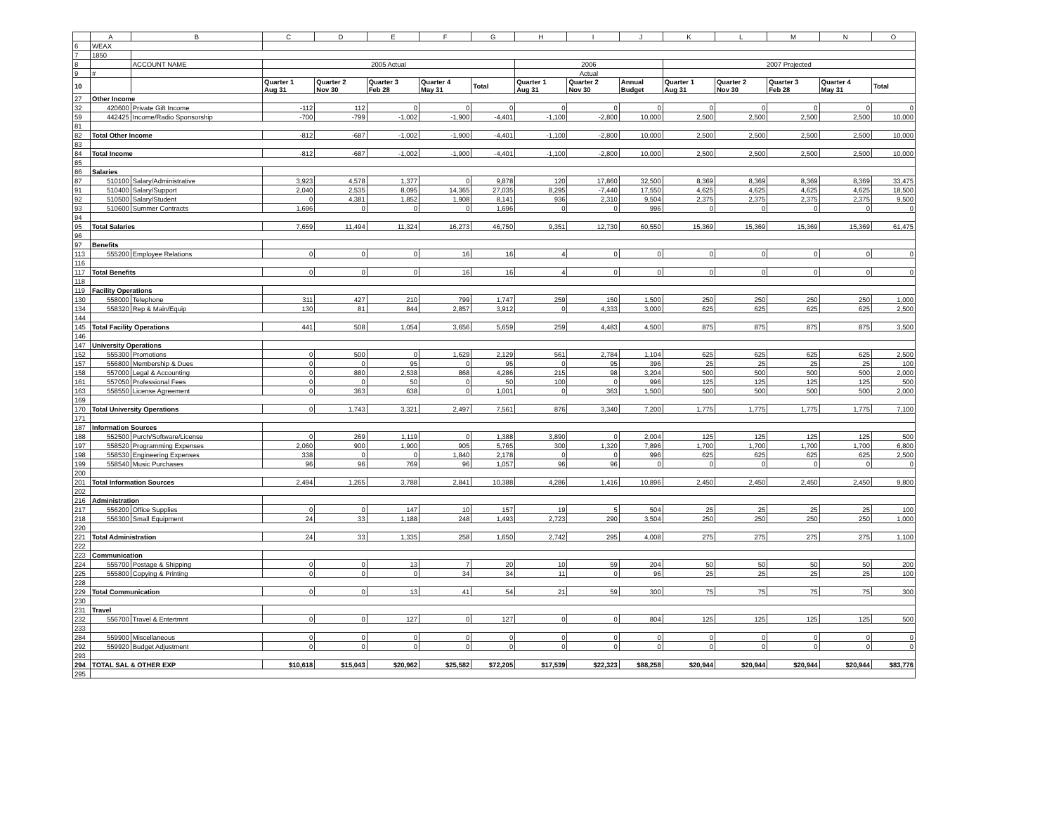| | A | B | C | D | E | F | G | H | I | J | K | L | M | N | O |
| --- | --- | --- | --- | --- | --- | --- | --- | --- | --- | --- | --- | --- | --- | --- | --- |
| 6 | WEAX | | | | | | | | | | | | | | |
| 7 | 1850 | | | | | | | | | | | | | | |
| 8 | | ACCOUNT NAME | 2005 Actual | | | | | 2006 | | | 2007 Projected | | | | |
| 9 | # | | | | | | | Actual | | | | | | | |
| 10 | | | Quarter 1 Aug 31 | Quarter 2 Nov 30 | Quarter 3 Feb 28 | Quarter 4 May 31 | Total | Quarter 1 Aug 31 | Quarter 2 Nov 30 | Annual Budget | Quarter 1 Aug 31 | Quarter 2 Nov 30 | Quarter 3 Feb 28 | Quarter 4 May 31 | Total |
| 27 | Other Income | | | | | | | | | | | | | | |
| 32 | 420600 | Private Gift Income | -112 | 112 | 0 | 0 | 0 | 0 | 0 | 0 | 0 | 0 | 0 | 0 | 0 |
| 59 | 442425 | Income/Radio Sponsorship | -700 | -799 | -1,002 | -1,900 | -4,401 | -1,100 | -2,800 | 10,000 | 2,500 | 2,500 | 2,500 | 2,500 | 10,000 |
| 81 | | | | | | | | | | | | | | | |
| 82 | Total Other Income | | -812 | -687 | -1,002 | -1,900 | -4,401 | -1,100 | -2,800 | 10,000 | 2,500 | 2,500 | 2,500 | 2,500 | 10,000 |
| 83 | | | | | | | | | | | | | | | |
| 84 | Total Income | | -812 | -687 | -1,002 | -1,900 | -4,401 | -1,100 | -2,800 | 10,000 | 2,500 | 2,500 | 2,500 | 2,500 | 10,000 |
| 85 | | | | | | | | | | | | | | | |
| 86 | Salaries | | | | | | | | | | | | | | |
| 87 | 510100 | Salary/Administrative | 3,923 | 4,578 | 1,377 | 0 | 9,878 | 120 | 17,860 | 32,500 | 8,369 | 8,369 | 8,369 | 8,369 | 33,475 |
| 91 | 510400 | Salary/Support | 2,040 | 2,535 | 8,095 | 14,365 | 27,035 | 8,295 | -7,440 | 17,550 | 4,625 | 4,625 | 4,625 | 4,625 | 18,500 |
| 92 | 510500 | Salary/Student | 0 | 4,381 | 1,852 | 1,908 | 8,141 | 936 | 2,310 | 9,504 | 2,375 | 2,375 | 2,375 | 2,375 | 9,500 |
| 93 | 510600 | Summer Contracts | 1,696 | 0 | 0 | 0 | 1,696 | 0 | 0 | 996 | 0 | 0 | 0 | 0 | 0 |
| 94 | | | | | | | | | | | | | | | |
| 95 | Total Salaries | | 7,659 | 11,494 | 11,324 | 16,273 | 46,750 | 9,351 | 12,730 | 60,550 | 15,369 | 15,369 | 15,369 | 15,369 | 61,475 |
| 96 | | | | | | | | | | | | | | | |
| 97 | Benefits | | | | | | | | | | | | | | |
| 113 | 555200 | Employee Relations | 0 | 0 | 0 | 16 | 16 | 4 | 0 | 0 | 0 | 0 | 0 | 0 | 0 |
| 116 | | | | | | | | | | | | | | | |
| 117 | Total Benefits | | 0 | 0 | 0 | 16 | 16 | 4 | 0 | 0 | 0 | 0 | 0 | 0 | 0 |
| 118 | | | | | | | | | | | | | | | |
| 119 | Facility Operations | | | | | | | | | | | | | | |
| 130 | 558000 | Telephone | 311 | 427 | 210 | 799 | 1,747 | 259 | 150 | 1,500 | 250 | 250 | 250 | 250 | 1,000 |
| 134 | 558320 | Rep & Main/Equip | 130 | 81 | 844 | 2,857 | 3,912 | 0 | 4,333 | 3,000 | 625 | 625 | 625 | 625 | 2,500 |
| 144 | | | | | | | | | | | | | | | |
| 145 | Total Facility Operations | | 441 | 508 | 1,054 | 3,656 | 5,659 | 259 | 4,483 | 4,500 | 875 | 875 | 875 | 875 | 3,500 |
| 146 | | | | | | | | | | | | | | | |
| 147 | University Operations | | | | | | | | | | | | | | |
| 152 | 555300 | Promotions | 0 | 500 | 0 | 1,629 | 2,129 | 561 | 2,784 | 1,104 | 625 | 625 | 625 | 625 | 2,500 |
| 157 | 556800 | Membership & Dues | 0 | 0 | 95 | 0 | 95 | 0 | 95 | 396 | 25 | 25 | 25 | 25 | 100 |
| 158 | 557000 | Legal & Accounting | 0 | 880 | 2,538 | 868 | 4,286 | 215 | 98 | 3,204 | 500 | 500 | 500 | 500 | 2,000 |
| 161 | 557050 | Professional Fees | 0 | 0 | 50 | 0 | 50 | 100 | 0 | 996 | 125 | 125 | 125 | 125 | 500 |
| 163 | 558550 | License Agreement | 0 | 363 | 638 | 0 | 1,001 | 0 | 363 | 1,500 | 500 | 500 | 500 | 500 | 2,000 |
| 169 | | | | | | | | | | | | | | | |
| 170 | Total University Operations | | 0 | 1,743 | 3,321 | 2,497 | 7,561 | 876 | 3,340 | 7,200 | 1,775 | 1,775 | 1,775 | 1,775 | 7,100 |
| 171 | | | | | | | | | | | | | | | |
| 187 | Information Sources | | | | | | | | | | | | | | |
| 188 | 552500 | Purch/Software/License | 0 | 269 | 1,119 | 0 | 1,388 | 3,890 | 0 | 2,004 | 125 | 125 | 125 | 125 | 500 |
| 197 | 558520 | Programming Expenses | 2,060 | 900 | 1,900 | 905 | 5,765 | 300 | 1,320 | 7,896 | 1,700 | 1,700 | 1,700 | 1,700 | 6,800 |
| 198 | 558530 | Engineering Expenses | 338 | 0 | 0 | 1,840 | 2,178 | 0 | 0 | 996 | 625 | 625 | 625 | 625 | 2,500 |
| 199 | 558540 | Music Purchases | 96 | 96 | 769 | 96 | 1,057 | 96 | 96 | 0 | 0 | 0 | 0 | 0 | 0 |
| 200 | | | | | | | | | | | | | | | |
| 201 | Total Information Sources | | 2,494 | 1,265 | 3,788 | 2,841 | 10,388 | 4,286 | 1,416 | 10,896 | 2,450 | 2,450 | 2,450 | 2,450 | 9,800 |
| 202 | | | | | | | | | | | | | | | |
| 216 | Administration | | | | | | | | | | | | | | |
| 217 | 556200 | Office Supplies | 0 | 0 | 147 | 10 | 157 | 19 | 5 | 504 | 25 | 25 | 25 | 25 | 100 |
| 218 | 556300 | Small Equipment | 24 | 33 | 1,188 | 248 | 1,493 | 2,723 | 290 | 3,504 | 250 | 250 | 250 | 250 | 1,000 |
| 220 | | | | | | | | | | | | | | | |
| 221 | Total Administration | | 24 | 33 | 1,335 | 258 | 1,650 | 2,742 | 295 | 4,008 | 275 | 275 | 275 | 275 | 1,100 |
| 222 | | | | | | | | | | | | | | | |
| 223 | Communication | | | | | | | | | | | | | | |
| 224 | 555700 | Postage & Shipping | 0 | 0 | 13 | 7 | 20 | 10 | 59 | 204 | 50 | 50 | 50 | 50 | 200 |
| 225 | 555800 | Copying & Printing | 0 | 0 | 0 | 34 | 34 | 11 | 0 | 96 | 25 | 25 | 25 | 25 | 100 |
| 228 | | | | | | | | | | | | | | | |
| 229 | Total Communication | | 0 | 0 | 13 | 41 | 54 | 21 | 59 | 300 | 75 | 75 | 75 | 75 | 300 |
| 230 | | | | | | | | | | | | | | | |
| 231 | Travel | | | | | | | | | | | | | | |
| 232 | 556700 | Travel & Entertmnt | 0 | 0 | 127 | 0 | 127 | 0 | 0 | 804 | 125 | 125 | 125 | 125 | 500 |
| 233 | | | | | | | | | | | | | | | |
| 284 | 559900 | Miscellaneous | 0 | 0 | 0 | 0 | 0 | 0 | 0 | 0 | 0 | 0 | 0 | 0 | 0 |
| 292 | 559920 | Budget Adjustment | 0 | 0 | 0 | 0 | 0 | 0 | 0 | 0 | 0 | 0 | 0 | 0 | 0 |
| 293 | | | | | | | | | | | | | | | |
| 294 | TOTAL SAL & OTHER EXP | | $10,618 | $15,043 | $20,962 | $25,582 | $72,205 | $17,539 | $22,323 | $88,258 | $20,944 | $20,944 | $20,944 | $20,944 | $83,776 |
| 295 | | | | | | | | | | | | | | | |